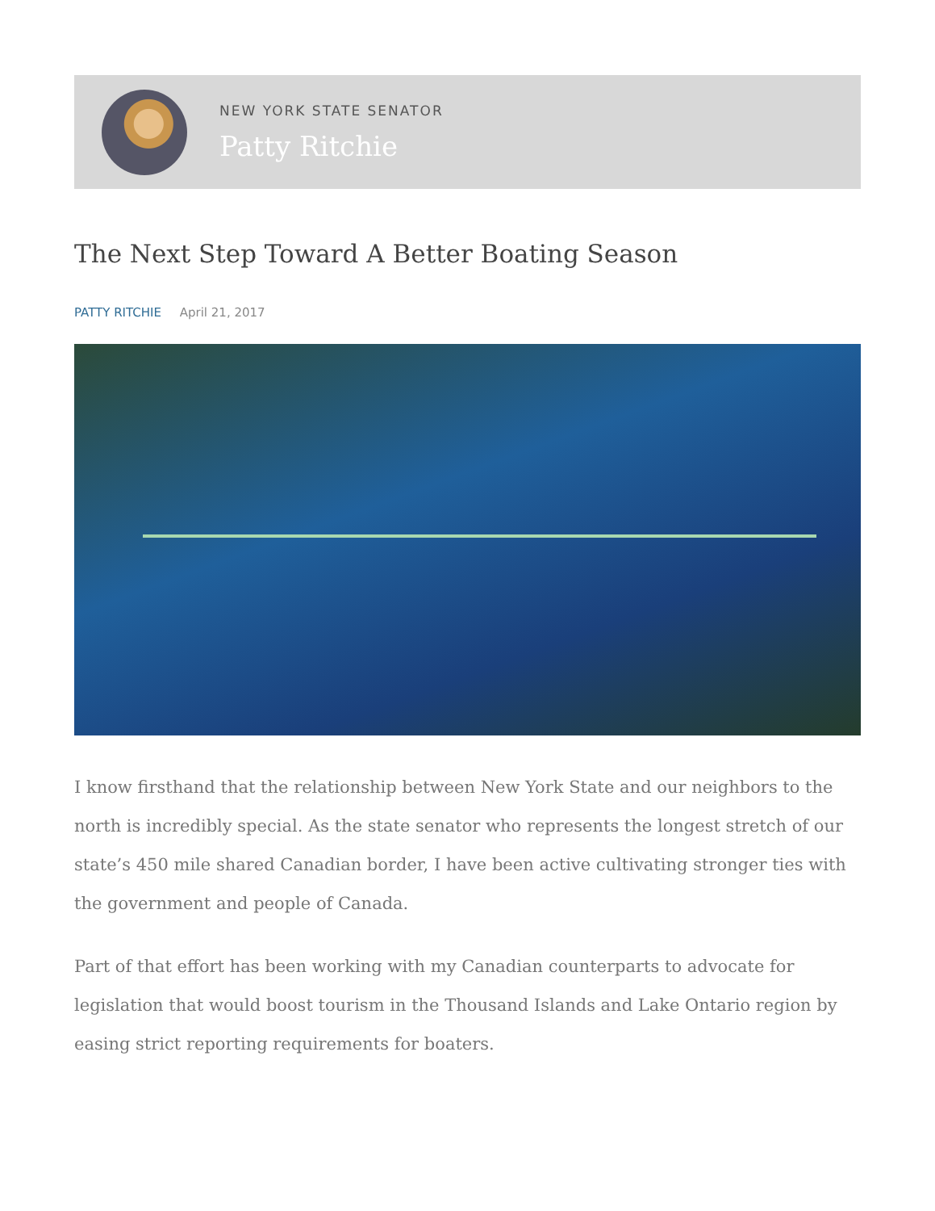NEW YORK STATE SENATOR
Patty Ritchie
The Next Step Toward A Better Boating Season
PATTY RITCHIE April 21, 2017
I know firsthand that the relationship between New York State and our neighbors to the north is incredibly special. As the state senator who represents the longest stretch of our state’s 450 mile shared Canadian border, I have been active cultivating stronger ties with the government and people of Canada.
Part of that effort has been working with my Canadian counterparts to advocate for legislation that would boost tourism in the Thousand Islands and Lake Ontario region by easing strict reporting requirements for boaters.